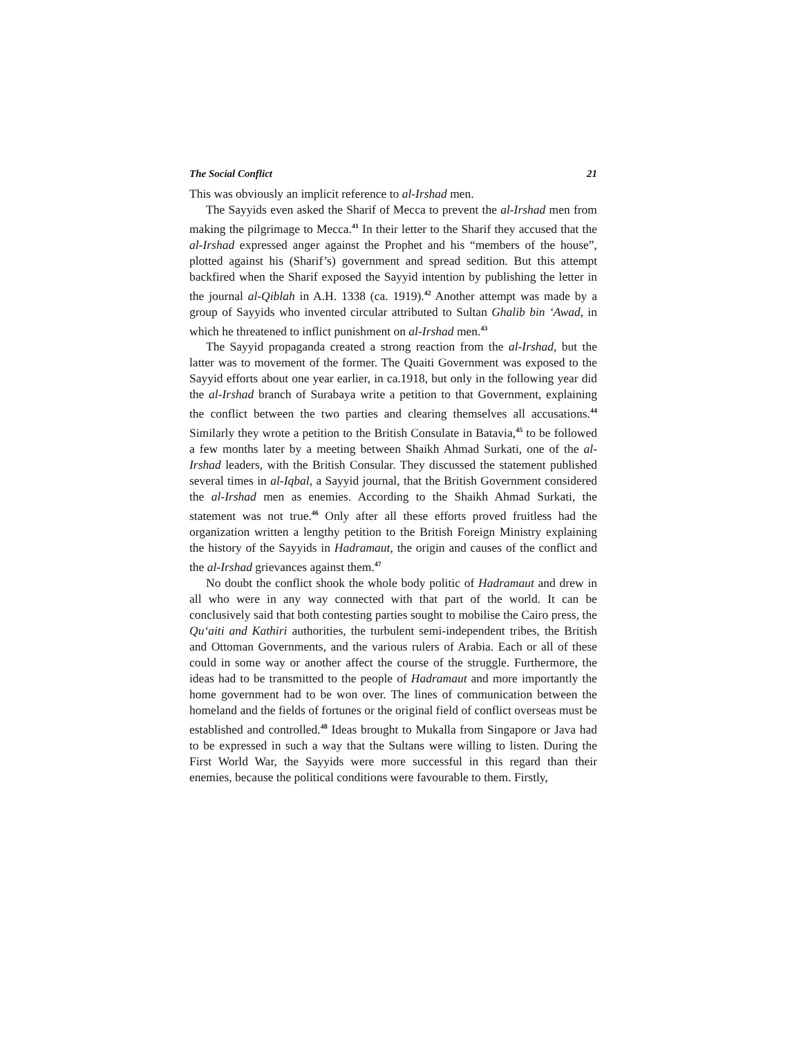The Social Conflict 21
This was obviously an implicit reference to al-Irshad men.
The Sayyids even asked the Sharif of Mecca to prevent the al-Irshad men from making the pilgrimage to Mecca.<sup>41</sup> In their letter to the Sharif they accused that the al-Irshad expressed anger against the Prophet and his “members of the house”, plotted against his (Sharif’s) government and spread sedition. But this attempt backfired when the Sharif exposed the Sayyid intention by publishing the letter in the journal al-Qiblah in A.H. 1338 (ca. 1919).<sup>42</sup> Another attempt was made by a group of Sayyids who invented circular attributed to Sultan Ghalib bin ‘Awad, in which he threatened to inflict punishment on al-Irshad men.<sup>43</sup>
The Sayyid propaganda created a strong reaction from the al-Irshad, but the latter was to movement of the former. The Quaiti Government was exposed to the Sayyid efforts about one year earlier, in ca.1918, but only in the following year did the al-Irshad branch of Surabaya write a petition to that Government, explaining the conflict between the two parties and clearing themselves all accusations.<sup>44</sup> Similarly they wrote a petition to the British Consulate in Batavia,<sup>45</sup> to be followed a few months later by a meeting between Shaikh Ahmad Surkati, one of the al-Irshad leaders, with the British Consular. They discussed the statement published several times in al-Iqbal, a Sayyid journal, that the British Government considered the al-Irshad men as enemies. According to the Shaikh Ahmad Surkati, the statement was not true.<sup>46</sup> Only after all these efforts proved fruitless had the organization written a lengthy petition to the British Foreign Ministry explaining the history of the Sayyids in Hadramaut, the origin and causes of the conflict and the al-Irshad grievances against them.<sup>47</sup>
No doubt the conflict shook the whole body politic of Hadramaut and drew in all who were in any way connected with that part of the world. It can be conclusively said that both contesting parties sought to mobilise the Cairo press, the Qu‘aiti and Kathiri authorities, the turbulent semi-independent tribes, the British and Ottoman Governments, and the various rulers of Arabia. Each or all of these could in some way or another affect the course of the struggle. Furthermore, the ideas had to be transmitted to the people of Hadramaut and more importantly the home government had to be won over. The lines of communication between the homeland and the fields of fortunes or the original field of conflict overseas must be established and controlled.<sup>48</sup> Ideas brought to Mukalla from Singapore or Java had to be expressed in such a way that the Sultans were willing to listen. During the First World War, the Sayyids were more successful in this regard than their enemies, because the political conditions were favourable to them. Firstly,